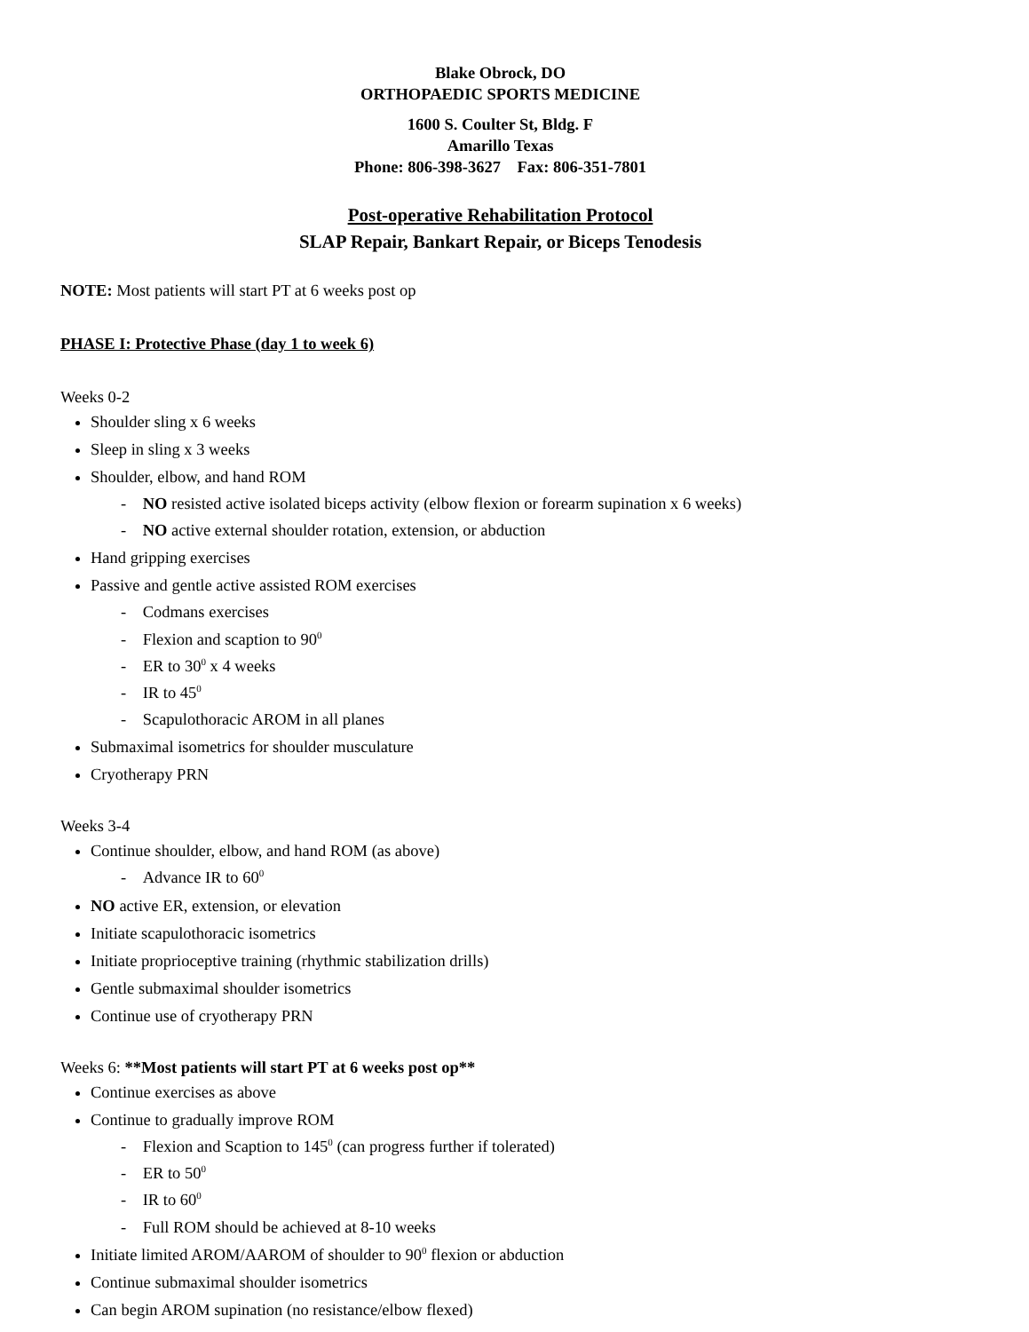Blake Obrock, DO
ORTHOPAEDIC SPORTS MEDICINE
1600 S. Coulter St, Bldg. F
Amarillo Texas
Phone: 806-398-3627 Fax: 806-351-7801
Post-operative Rehabilitation Protocol
SLAP Repair, Bankart Repair, or Biceps Tenodesis
NOTE: Most patients will start PT at 6 weeks post op
PHASE I: Protective Phase (day 1 to week 6)
Weeks 0-2
Shoulder sling x 6 weeks
Sleep in sling x 3 weeks
Shoulder, elbow, and hand ROM
- NO resisted active isolated biceps activity (elbow flexion or forearm supination x 6 weeks)
- NO active external shoulder rotation, extension, or abduction
Hand gripping exercises
Passive and gentle active assisted ROM exercises
- Codmans exercises
- Flexion and scaption to 90<sup>0</sup>
- ER to 30<sup>0</sup> x 4 weeks
- IR to 45<sup>0</sup>
- Scapulothoracic AROM in all planes
Submaximal isometrics for shoulder musculature
Cryotherapy PRN
Weeks 3-4
Continue shoulder, elbow, and hand ROM (as above)
- Advance IR to 60<sup>0</sup>
NO active ER, extension, or elevation
Initiate scapulothoracic isometrics
Initiate proprioceptive training (rhythmic stabilization drills)
Gentle submaximal shoulder isometrics
Continue use of cryotherapy PRN
Weeks 6: **Most patients will start PT at 6 weeks post op**
Continue exercises as above
Continue to gradually improve ROM
- Flexion and Scaption to 145<sup>0</sup> (can progress further if tolerated)
- ER to 50<sup>0</sup>
- IR to 60<sup>0</sup>
- Full ROM should be achieved at 8-10 weeks
Initiate limited AROM/AAROM of shoulder to 90<sup>0</sup> flexion or abduction
Continue submaximal shoulder isometrics
Can begin AROM supination (no resistance/elbow flexed)